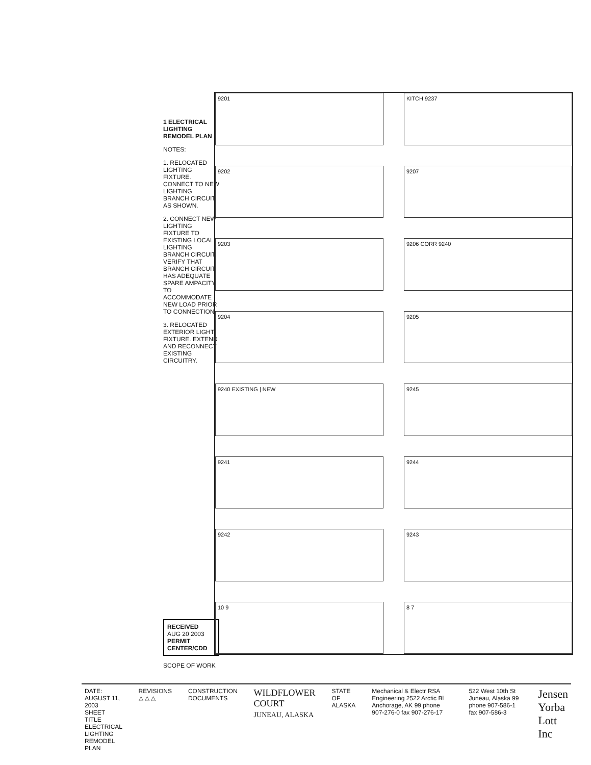1 ELECTRICAL LIGHTING REMODEL PLAN
NOTES:
1. RELOCATED LIGHTING FIXTURE. CONNECT TO NEW LIGHTING BRANCH CIRCUIT AS SHOWN.
2. CONNECT NEW LIGHTING FIXTURE TO EXISTING LOCAL LIGHTING BRANCH CIRCUIT. VERIFY THAT BRANCH CIRCUIT HAS ADEQUATE SPARE AMPACITY TO ACCOMMODATE NEW LOAD PRIOR TO CONNECTION.
3. RELOCATED EXTERIOR LIGHT FIXTURE. EXTEND AND RECONNECT EXISTING CIRCUITRY.
RECEIVED
AUG 20 2003
PERMIT CENTER/CDD
SCOPE OF WORK
9201
KITCH 9237
9202
9207
9203
9206 CORR 9240
9204
9205
9240 EXISTING | NEW
9245
9241
9244
9242
9243
10 9
8 7
DATE: AUGUST 11, 2003
SHEET TITLE
ELECTRICAL LIGHTING REMODEL PLAN
REVISIONS
△ △ △
CONSTRUCTION DOCUMENTS
WILDFLOWER COURT
JUNEAU, ALASKA
STATE OF ALASKA Mechanical & Electr RSA Engineering 2522 Arctic Bl Anchorage, AK 99 phone 907-276-0 fax 907-276-17
522 West 10th St Juneau, Alaska 99 phone 907-586-1 fax 907-586-3
Jensen Yorba Lott Inc